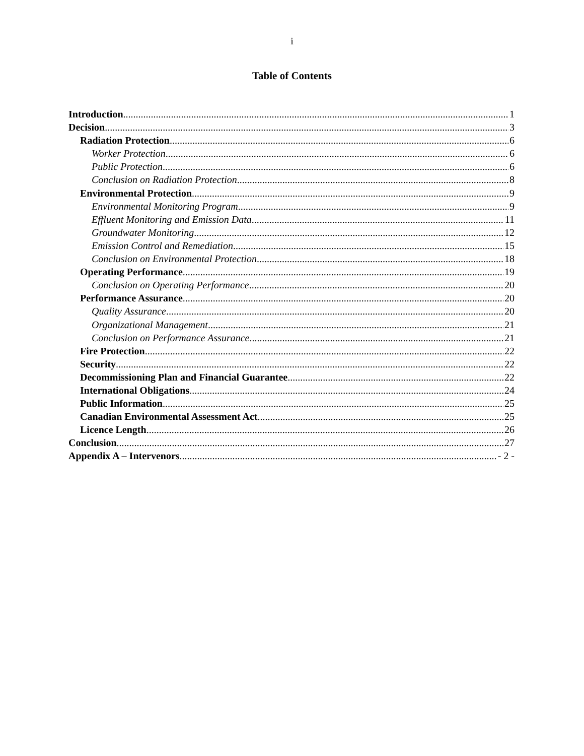i
Table of Contents
Introduction 1
Decision 3
Radiation Protection 6
Worker Protection 6
Public Protection 6
Conclusion on Radiation Protection 8
Environmental Protection 9
Environmental Monitoring Program 9
Effluent Monitoring and Emission Data 11
Groundwater Monitoring 12
Emission Control and Remediation 15
Conclusion on Environmental Protection 18
Operating Performance 19
Conclusion on Operating Performance 20
Performance Assurance 20
Quality Assurance 20
Organizational Management 21
Conclusion on Performance Assurance 21
Fire Protection 22
Security 22
Decommissioning Plan and Financial Guarantee 22
International Obligations 24
Public Information 25
Canadian Environmental Assessment Act 25
Licence Length 26
Conclusion 27
Appendix A – Intervenors - 2 -